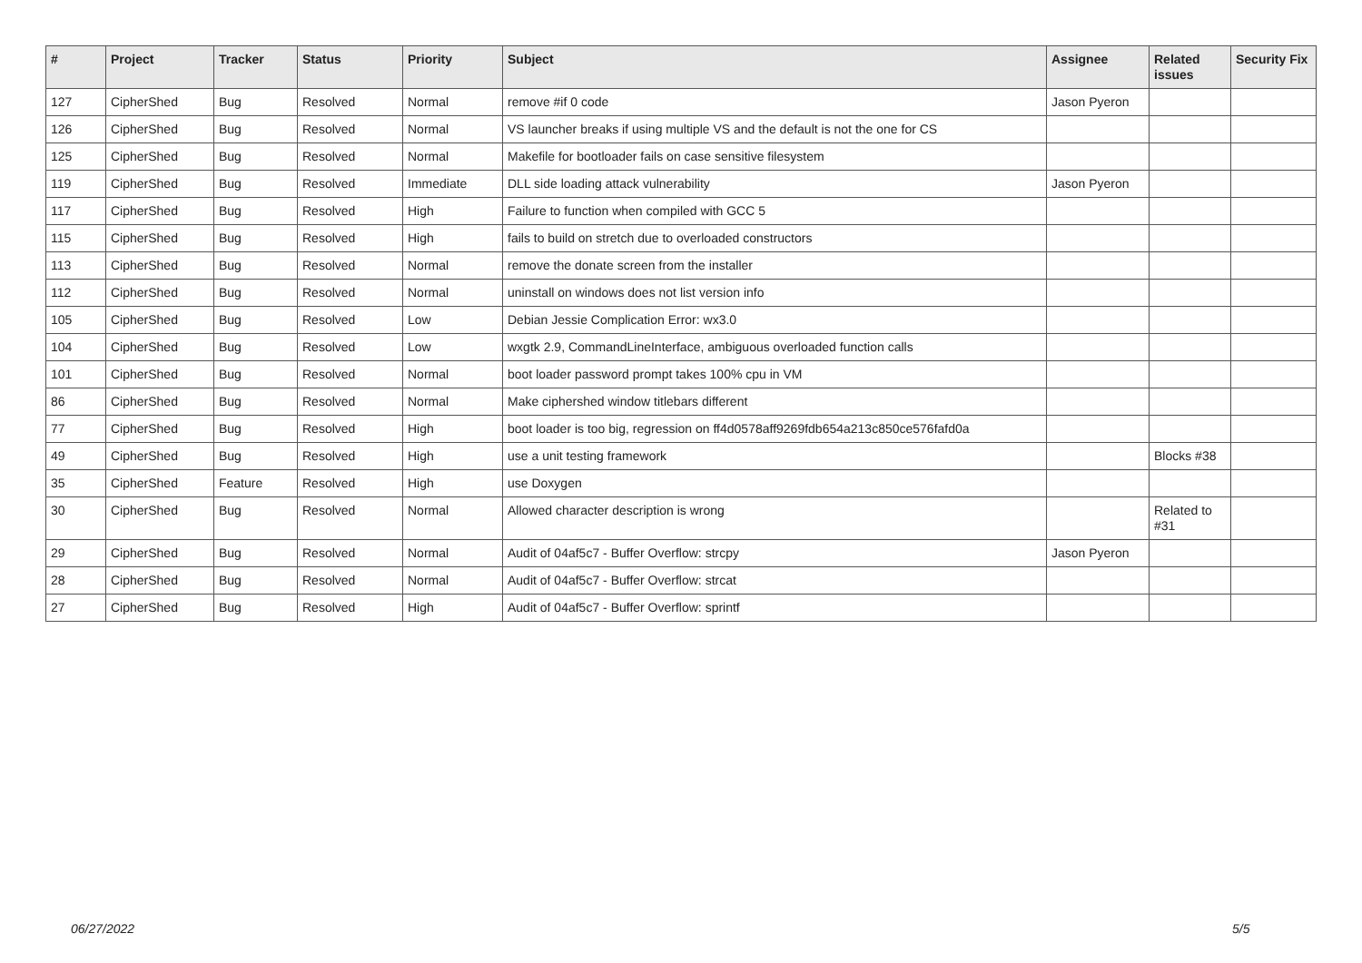| # | Project | Tracker | Status | Priority | Subject | Assignee | Related issues | Security Fix |
| --- | --- | --- | --- | --- | --- | --- | --- | --- |
| 127 | CipherShed | Bug | Resolved | Normal | remove #if 0 code | Jason Pyeron | | |
| 126 | CipherShed | Bug | Resolved | Normal | VS launcher breaks if using multiple VS and the default is not the one for CS | | | |
| 125 | CipherShed | Bug | Resolved | Normal | Makefile for bootloader fails on case sensitive filesystem | | | |
| 119 | CipherShed | Bug | Resolved | Immediate | DLL side loading attack vulnerability | Jason Pyeron | | |
| 117 | CipherShed | Bug | Resolved | High | Failure to function when compiled with GCC 5 | | | |
| 115 | CipherShed | Bug | Resolved | High | fails to build on stretch due to overloaded constructors | | | |
| 113 | CipherShed | Bug | Resolved | Normal | remove the donate screen from the installer | | | |
| 112 | CipherShed | Bug | Resolved | Normal | uninstall on windows does not list version info | | | |
| 105 | CipherShed | Bug | Resolved | Low | Debian Jessie Complication Error: wx3.0 | | | |
| 104 | CipherShed | Bug | Resolved | Low | wxgtk 2.9, CommandLineInterface, ambiguous overloaded function calls | | | |
| 101 | CipherShed | Bug | Resolved | Normal | boot loader password prompt takes 100% cpu in VM | | | |
| 86 | CipherShed | Bug | Resolved | Normal | Make ciphershed window titlebars different | | | |
| 77 | CipherShed | Bug | Resolved | High | boot loader is too big, regression on ff4d0578aff9269fdb654a213c850ce576fafd0a | | | |
| 49 | CipherShed | Bug | Resolved | High | use a unit testing framework | | Blocks #38 | |
| 35 | CipherShed | Feature | Resolved | High | use Doxygen | | | |
| 30 | CipherShed | Bug | Resolved | Normal | Allowed character description is wrong | | Related to #31 | |
| 29 | CipherShed | Bug | Resolved | Normal | Audit of 04af5c7 - Buffer Overflow: strcpy | Jason Pyeron | | |
| 28 | CipherShed | Bug | Resolved | Normal | Audit of 04af5c7 - Buffer Overflow: strcat | | | |
| 27 | CipherShed | Bug | Resolved | High | Audit of 04af5c7 - Buffer Overflow: sprintf | | | |
06/27/2022 5/5